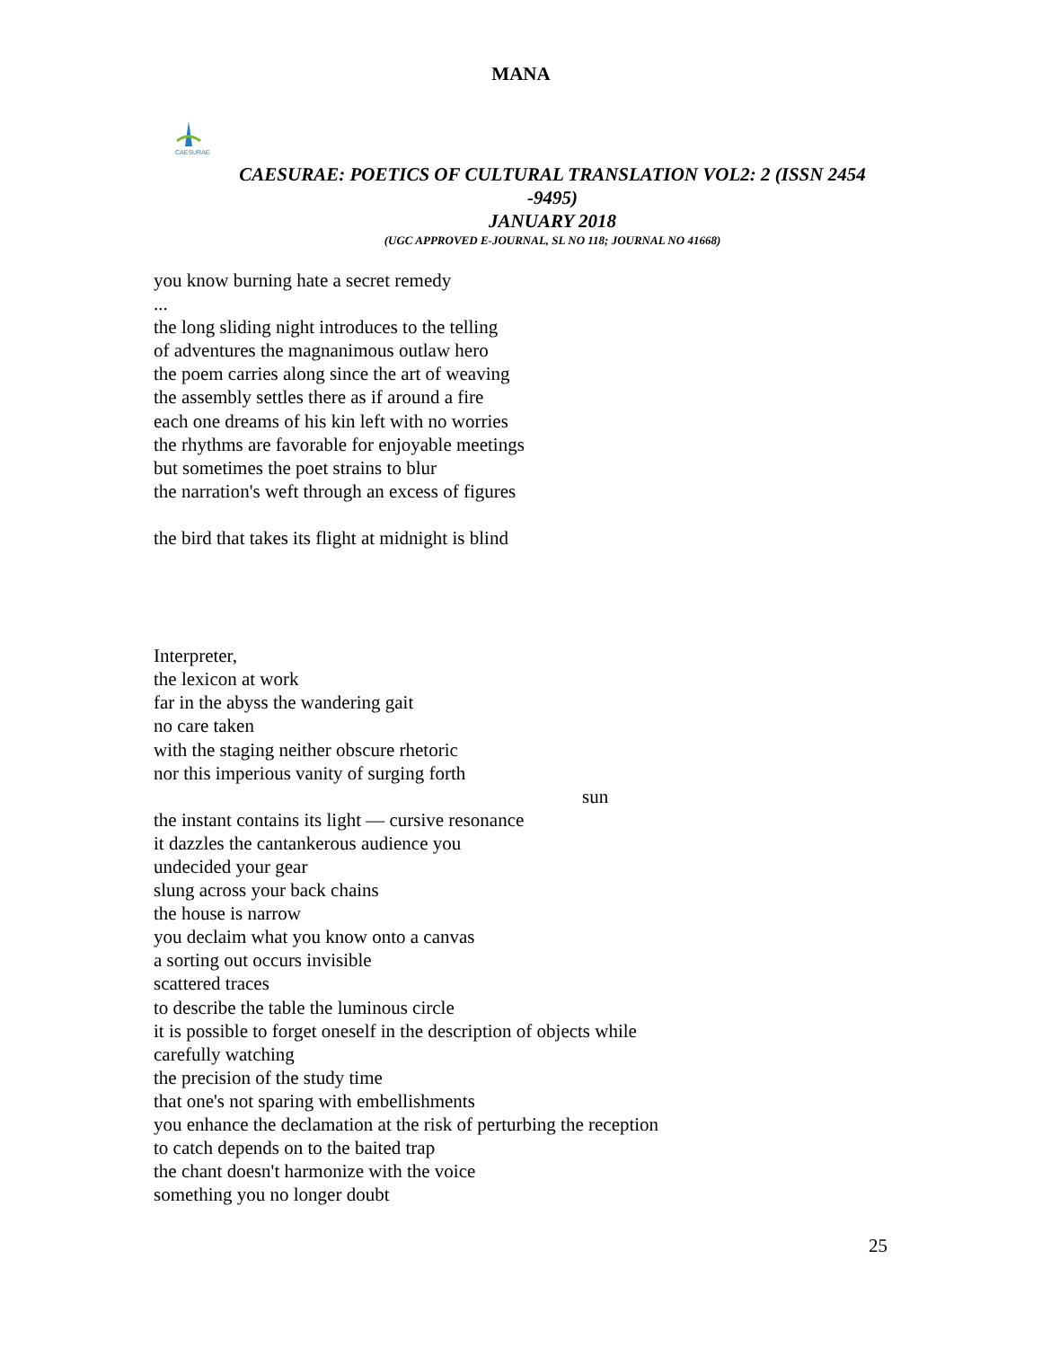MANA
CAESURAE
CAESURAE: POETICS OF CULTURAL TRANSLATION VOL2: 2 (ISSN 2454 -9495)
JANUARY 2018
(UGC APPROVED E-JOURNAL, SL NO 118; JOURNAL NO 41668)
you know burning hate a secret remedy
...
the long sliding night introduces to the telling
of adventures the magnanimous outlaw hero
the poem carries along since the art of weaving
the assembly settles there as if around a fire
each one dreams of his kin left with no worries
the rhythms are favorable for enjoyable meetings
but sometimes the poet strains to blur
the narration's weft through an excess of figures
the bird that takes its flight at midnight is blind
Interpreter,
the lexicon at work
far in the abyss the wandering gait
no care taken
with the staging neither obscure rhetoric
nor this imperious vanity of surging forth
sun
the instant contains its light — cursive resonance
it dazzles the cantankerous audience you
undecided your gear
slung across your back chains
the house is narrow
you declaim what you know onto a canvas
a sorting out occurs invisible
scattered traces
to describe the table the luminous circle
it is possible to forget oneself in the description of objects while
carefully watching
the precision of the study time
that one's not sparing with embellishments
you enhance the declamation at the risk of perturbing the reception
to catch depends on to the baited trap
the chant doesn't harmonize with the voice
something you no longer doubt
25